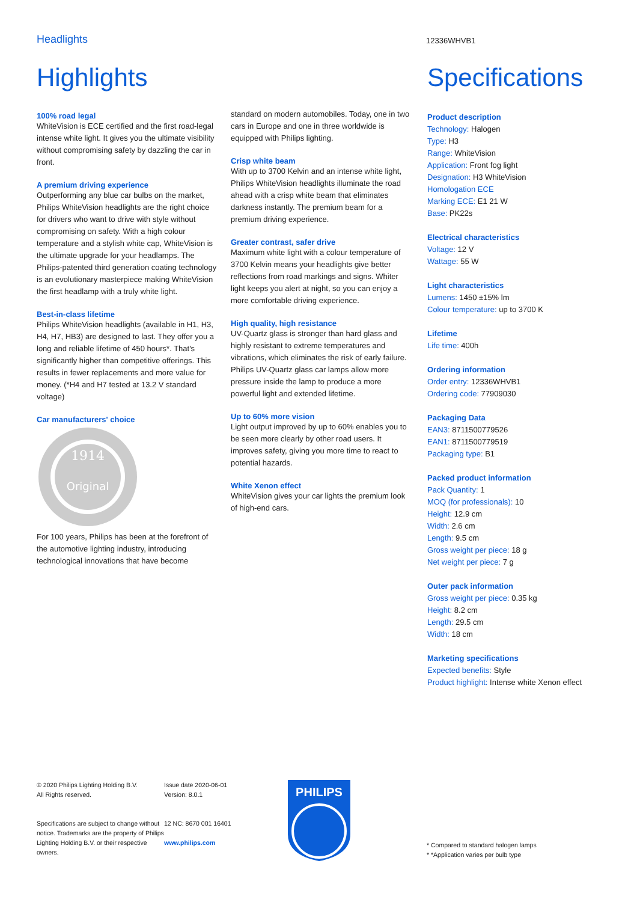Headlights
12336WHVB1
Highlights
100% road legal
WhiteVision is ECE certified and the first road-legal intense white light. It gives you the ultimate visibility without compromising safety by dazzling the car in front.
A premium driving experience
Outperforming any blue car bulbs on the market, Philips WhiteVision headlights are the right choice for drivers who want to drive with style without compromising on safety. With a high colour temperature and a stylish white cap, WhiteVision is the ultimate upgrade for your headlamps. The Philips-patented third generation coating technology is an evolutionary masterpiece making WhiteVision the first headlamp with a truly white light.
Best-in-class lifetime
Philips WhiteVision headlights (available in H1, H3, H4, H7, HB3) are designed to last. They offer you a long and reliable lifetime of 450 hours*. That's significantly higher than competitive offerings. This results in fewer replacements and more value for money. (*H4 and H7 tested at 13.2 V standard voltage)
Car manufacturers' choice
1914
Original
For 100 years, Philips has been at the forefront of the automotive lighting industry, introducing technological innovations that have become
standard on modern automobiles. Today, one in two cars in Europe and one in three worldwide is equipped with Philips lighting.
Crisp white beam
With up to 3700 Kelvin and an intense white light, Philips WhiteVision headlights illuminate the road ahead with a crisp white beam that eliminates darkness instantly. The premium beam for a premium driving experience.
Greater contrast, safer drive
Maximum white light with a colour temperature of 3700 Kelvin means your headlights give better reflections from road markings and signs. Whiter light keeps you alert at night, so you can enjoy a more comfortable driving experience.
High quality, high resistance
UV-Quartz glass is stronger than hard glass and highly resistant to extreme temperatures and vibrations, which eliminates the risk of early failure. Philips UV-Quartz glass car lamps allow more pressure inside the lamp to produce a more powerful light and extended lifetime.
Up to 60% more vision
Light output improved by up to 60% enables you to be seen more clearly by other road users. It improves safety, giving you more time to react to potential hazards.
White Xenon effect
WhiteVision gives your car lights the premium look of high-end cars.
Specifications
Product description
Technology: Halogen
Type: H3
Range: WhiteVision
Application: Front fog light
Designation: H3 WhiteVision
Homologation ECE
Marking ECE: E1 21 W
Base: PK22s
Electrical characteristics
Voltage: 12 V
Wattage: 55 W
Light characteristics
Lumens: 1450 ±15% lm
Colour temperature: up to 3700 K
Lifetime
Life time: 400h
Ordering information
Order entry: 12336WHVB1
Ordering code: 77909030
Packaging Data
EAN3: 8711500779526
EAN1: 8711500779519
Packaging type: B1
Packed product information
Pack Quantity: 1
MOQ (for professionals): 10
Height: 12.9 cm
Width: 2.6 cm
Length: 9.5 cm
Gross weight per piece: 18 g
Net weight per piece: 7 g
Outer pack information
Gross weight per piece: 0.35 kg
Height: 8.2 cm
Length: 29.5 cm
Width: 18 cm
Marketing specifications
Expected benefits: Style
Product highlight: Intense white Xenon effect
© 2020 Philips Lighting Holding B.V.
All Rights reserved.
Specifications are subject to change without notice. Trademarks are the property of Philips Lighting Holding B.V. or their respective owners.
Issue date 2020-06-01
Version: 8.0.1
12 NC: 8670 001 16401
www.philips.com
PHILIPS
* Compared to standard halogen lamps
* *Application varies per bulb type